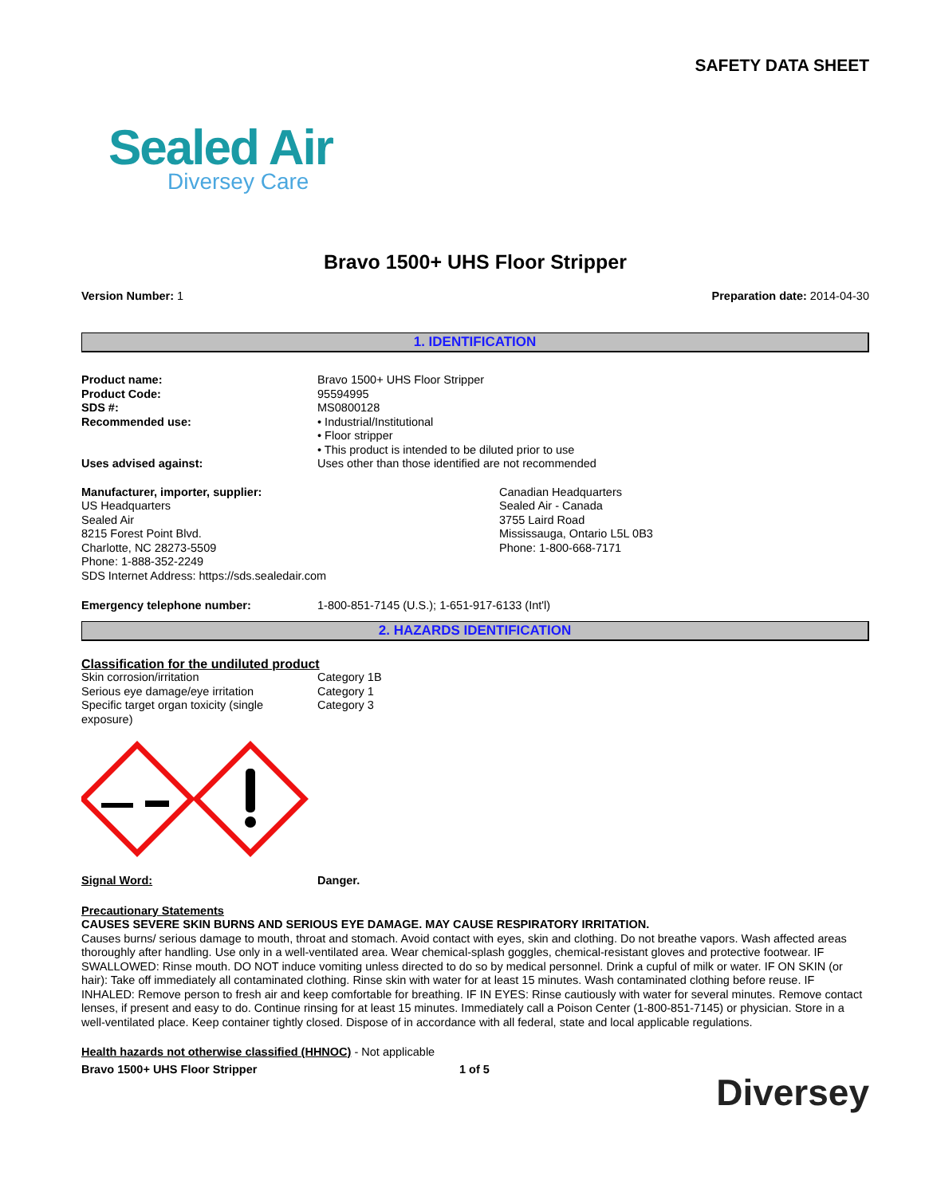SAFETY DATA SHEET
Sealed Air
Diversey Care
Bravo 1500+ UHS Floor Stripper
Version Number: 1 Preparation date: 2014-04-30
1. IDENTIFICATION
Product name: Bravo 1500+ UHS Floor Stripper
Product Code: 95594995
SDS #: MS0800128
Recommended use: • Industrial/Institutional
• Floor stripper
• This product is intended to be diluted prior to use
Uses advised against: Uses other than those identified are not recommended
Manufacturer, importer, supplier:
US Headquarters
Sealed Air
8215 Forest Point Blvd.
Charlotte, NC 28273-5509
Phone: 1-888-352-2249
SDS Internet Address: https://sds.sealedair.com
Canadian Headquarters
Sealed Air - Canada
3755 Laird Road
Mississauga, Ontario L5L 0B3
Phone: 1-800-668-7171
Emergency telephone number: 1-800-851-7145 (U.S.); 1-651-917-6133 (Int'l)
2. HAZARDS IDENTIFICATION
Classification for the undiluted product
Skin corrosion/irritation Category 1B
Serious eye damage/eye irritation Category 1
Specific target organ toxicity (single
exposure)
Category 3
Signal Word: Danger.
Precautionary Statements
CAUSES SEVERE SKIN BURNS AND SERIOUS EYE DAMAGE. MAY CAUSE RESPIRATORY IRRITATION.
Causes burns/ serious damage to mouth, throat and stomach. Avoid contact with eyes, skin and clothing. Do not breathe vapors. Wash affected areas thoroughly after handling. Use only in a well-ventilated area. Wear chemical-splash goggles, chemical-resistant gloves and protective footwear. IF SWALLOWED: Rinse mouth. DO NOT induce vomiting unless directed to do so by medical personnel. Drink a cupful of milk or water. IF ON SKIN (or hair): Take off immediately all contaminated clothing. Rinse skin with water for at least 15 minutes. Wash contaminated clothing before reuse. IF INHALED: Remove person to fresh air and keep comfortable for breathing. IF IN EYES: Rinse cautiously with water for several minutes. Remove contact lenses, if present and easy to do. Continue rinsing for at least 15 minutes. Immediately call a Poison Center (1-800-851-7145) or physician. Store in a well-ventilated place. Keep container tightly closed. Dispose of in accordance with all federal, state and local applicable regulations.
Health hazards not otherwise classified (HHNOC) - Not applicable
Bravo 1500+ UHS Floor Stripper 1 of 5 Diversey